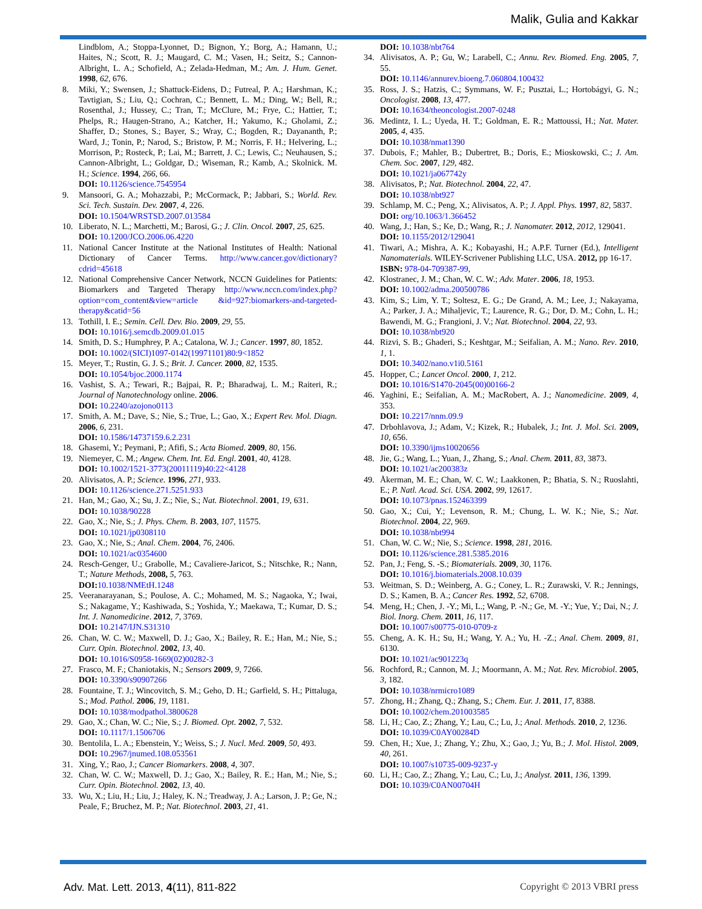Malik, Gulia and Kakkar
Lindblom, A.; Stoppa-Lyonnet, D.; Bignon, Y.; Borg, A.; Hamann, U.; Haites, N.; Scott, R. J.; Maugard, C. M.; Vasen, H.; Seitz, S.; Cannon-Albright, L. A.; Schofield, A.; Zelada-Hedman, M.; Am. J. Hum. Genet. 1998, 62, 676.
8. Miki, Y.; Swensen, J.; Shattuck-Eidens, D.; Futreal, P. A.; Harshman, K.; Tavtigian, S.; Liu, Q.; Cochran, C.; Bennett, L. M.; Ding, W.; Bell, R.; Rosenthal, J.; Hussey, C.; Tran, T.; McClure, M.; Frye, C.; Hattier, T.; Phelps, R.; Haugen-Strano, A.; Katcher, H.; Yakumo, K.; Gholami, Z.; Shaffer, D.; Stones, S.; Bayer, S.; Wray, C.; Bogden, R.; Dayananth, P.; Ward, J.; Tonin, P.; Narod, S.; Bristow, P. M.; Norris, F. H.; Helvering, L.; Morrison, P.; Rosteck, P.; Lai, M.; Barrett, J. C.; Lewis, C.; Neuhausen, S.; Cannon-Albright, L.; Goldgar, D.; Wiseman, R.; Kamb, A.; Skolnick. M. H.; Science. 1994, 266, 66.
DOI: 10.1126/science.7545954
9. Mansoori, G. A.; Mohazzabi, P.; McCormack, P.; Jabbari, S.; World. Rev. Sci. Tech. Sustain. Dev. 2007, 4, 226.
DOI: 10.1504/WRSTSD.2007.013584
10. Liberato, N. L.; Marchetti, M.; Barosi, G.; J. Clin. Oncol. 2007, 25, 625.
DOI: 10.1200/JCO.2006.06.4220
11. National Cancer Institute at the National Institutes of Health: National Dictionary of Cancer Terms. http://www.cancer.gov/dictionary?cdrid=45618
12. National Comprehensive Cancer Network, NCCN Guidelines for Patients: Biomarkers and Targeted Therapy http://www.nccn.com/index.php?option=com_content&view=article &id=927:biomarkers-and-targeted-therapy&catid=56
13. Tothill, I. E.; Semin. Cell. Dev. Bio. 2009, 29, 55.
DOI: 10.1016/j.semcdb.2009.01.015
14. Smith, D. S.; Humphrey, P. A.; Catalona, W. J.; Cancer. 1997, 80, 1852.
DOI: 10.1002/(SICI)1097-0142(19971101)80:9<1852
15. Meyer, T.; Rustin, G. J. S.; Brit. J. Cancer. 2000, 82, 1535.
DOI: 10.1054/bjoc.2000.1174
16. Vashist, S. A.; Tewari, R.; Bajpai, R. P.; Bharadwaj, L. M.; Raiteri, R.; Journal of Nanotechnology online. 2006.
DOI: 10.2240/azojono0113
17. Smith, A. M.; Dave, S.; Nie, S.; True, L.; Gao, X.; Expert Rev. Mol. Diagn. 2006, 6, 231.
DOI: 10.1586/14737159.6.2.231
18. Ghasemi, Y.; Peymani, P.; Afifi, S.; Acta Biomed. 2009, 80, 156.
19. Niemeyer, C. M.; Angew. Chem. Int. Ed. Engl. 2001, 40, 4128.
DOI: 10.1002/1521-3773(20011119)40:22<4128
20. Alivisatos, A. P.; Science. 1996, 271, 933.
DOI: 10.1126/science.271.5251.933
21. Han, M.; Gao, X.; Su, J. Z.; Nie, S.; Nat. Biotechnol. 2001, 19, 631.
DOI: 10.1038/90228
22. Gao, X.; Nie, S.; J. Phys. Chem. B. 2003, 107, 11575.
DOI: 10.1021/jp0308110
23. Gao, X.; Nie, S.; Anal. Chem. 2004, 76, 2406.
DOI: 10.1021/ac0354600
24. Resch-Genger, U.; Grabolle, M.; Cavaliere-Jaricot, S.; Nitschke, R.; Nann, T.; Nature Methods, 2008, 5, 763.
DOI: 10.1038/NMEtH.1248
25. Veeranarayanan, S.; Poulose, A. C.; Mohamed, M. S.; Nagaoka, Y.; Iwai, S.; Nakagame, Y.; Kashiwada, S.; Yoshida, Y.; Maekawa, T.; Kumar, D. S.; Int. J. Nanomedicine. 2012, 7, 3769.
DOI: 10.2147/IJN.S31310
26. Chan, W. C. W.; Maxwell, D. J.; Gao, X.; Bailey, R. E.; Han, M.; Nie, S.; Curr. Opin. Biotechnol. 2002, 13, 40.
DOI: 10.1016/S0958-1669(02)00282-3
27. Frasco, M. F.; Chaniotakis, N.; Sensors 2009, 9, 7266.
DOI: 10.3390/s90907266
28. Fountaine, T. J.; Wincovitch, S. M.; Geho, D. H.; Garfield, S. H.; Pittaluga, S.; Mod. Pathol. 2006, 19, 1181.
DOI: 10.1038/modpathol.3800628
29. Gao, X.; Chan, W. C.; Nie, S.; J. Biomed. Opt. 2002, 7, 532.
DOI: 10.1117/1.1506706
30. Bentolila, L. A.; Ebenstein, Y.; Weiss, S.; J. Nucl. Med. 2009, 50, 493.
DOI: 10.2967/jnumed.108.053561
31. Xing, Y.; Rao, J.; Cancer Biomarkers. 2008, 4, 307.
32. Chan, W. C. W.; Maxwell, D. J.; Gao, X.; Bailey, R. E.; Han, M.; Nie, S.; Curr. Opin. Biotechnol. 2002, 13, 40.
33. Wu, X.; Liu, H.; Liu, J.; Haley, K. N.; Treadway, J. A.; Larson, J. P.; Ge, N.; Peale, F.; Bruchez, M. P.; Nat. Biotechnol. 2003, 21, 41.
DOI: 10.1038/nbt764
34. Alivisatos, A. P.; Gu, W.; Larabell, C.; Annu. Rev. Biomed. Eng. 2005, 7, 55.
DOI: 10.1146/annurev.bioeng.7.060804.100432
35. Ross, J. S.; Hatzis, C.; Symmans, W. F.; Pusztai, L.; Hortobágyi, G. N.; Oncologist. 2008, 13, 477.
DOI: 10.1634/theoncologist.2007-0248
36. Medintz, I. L.; Uyeda, H. T.; Goldman, E. R.; Mattoussi, H.; Nat. Mater. 2005, 4, 435.
DOI: 10.1038/nmat1390
37. Dubois, F.; Mahler, B.; Dubertret, B.; Doris, E.; Mioskowski, C.; J. Am. Chem. Soc. 2007, 129, 482.
DOI: 10.1021/ja067742y
38. Alivisatos, P.; Nat. Biotechnol. 2004, 22, 47.
DOI: 10.1038/nbt927
39. Schlamp, M. C.; Peng, X.; Alivisatos, A. P.; J. Appl. Phys. 1997, 82, 5837.
DOI: org/10.1063/1.366452
40. Wang, J.; Han, S.; Ke, D.; Wang, R.; J. Nanomater. 2012, 2012, 129041.
DOI: 10.1155/2012/129041
41. Tiwari, A.; Mishra, A. K.; Kobayashi, H.; A.P.F. Turner (Ed.), Intelligent Nanomaterials. WILEY-Scrivener Publishing LLC, USA. 2012, pp 16-17.
ISBN: 978-04-709387-99,
42. Klostranec, J. M.; Chan, W. C. W.; Adv. Mater. 2006, 18, 1953.
DOI: 10.1002/adma.200500786
43. Kim, S.; Lim, Y. T.; Soltesz, E. G.; De Grand, A. M.; Lee, J.; Nakayama, A.; Parker, J. A.; Mihaljevic, T.; Laurence, R. G.; Dor, D. M.; Cohn, L. H.; Bawendi, M. G.; Frangioni, J. V.; Nat. Biotechnol. 2004, 22, 93.
DOI: 10.1038/nbt920
44. Rizvi, S. B.; Ghaderi, S.; Keshtgar, M.; Seifalian, A. M.; Nano. Rev. 2010, 1, 1.
DOI: 10.3402/nano.v1i0.5161
45. Hopper, C.; Lancet Oncol. 2000, 1, 212.
DOI: 10.1016/S1470-2045(00)00166-2
46. Yaghini, E.; Seifalian, A. M.; MacRobert, A. J.; Nanomedicine. 2009, 4, 353.
DOI: 10.2217/nnm.09.9
47. Drbohlavova, J.; Adam, V.; Kizek, R.; Hubalek, J.; Int. J. Mol. Sci. 2009, 10, 656.
DOI: 10.3390/ijms10020656
48. Jie, G.; Wang, L.; Yuan, J., Zhang, S.; Anal. Chem. 2011, 83, 3873.
DOI: 10.1021/ac200383z
49. Åkerman, M. E.; Chan, W. C. W.; Laakkonen, P.; Bhatia, S. N.; Ruoslahti, E.; P. Natl. Acad. Sci. USA. 2002, 99, 12617.
DOI: 10.1073/pnas.152463399
50. Gao, X.; Cui, Y.; Levenson, R. M.; Chung, L. W. K.; Nie, S.; Nat. Biotechnol. 2004, 22, 969.
DOI: 10.1038/nbt994
51. Chan, W. C. W.; Nie, S.; Science. 1998, 281, 2016.
DOI: 10.1126/science.281.5385.2016
52. Pan, J.; Feng, S. -S.; Biomaterials. 2009, 30, 1176.
DOI: 10.1016/j.biomaterials.2008.10.039
53. Weitman, S. D.; Weinberg, A. G.; Coney, L. R.; Zurawski, V. R.; Jennings, D. S.; Kamen, B. A.; Cancer Res. 1992, 52, 6708.
54. Meng, H.; Chen, J. -Y.; Mi, L.; Wang, P. -N.; Ge, M. -Y.; Yue, Y.; Dai, N.; J. Biol. Inorg. Chem. 2011, 16, 117.
DOI: 10.1007/s00775-010-0709-z
55. Cheng, A. K. H.; Su, H.; Wang, Y. A.; Yu, H. -Z.; Anal. Chem. 2009, 81, 6130.
DOI: 10.1021/ac901223q
56. Rochford, R.; Cannon, M. J.; Moormann, A. M.; Nat. Rev. Microbiol. 2005, 3, 182.
DOI: 10.1038/nrmicro1089
57. Zhong, H.; Zhang, Q.; Zhang, S.; Chem. Eur. J. 2011, 17, 8388.
DOI: 10.1002/chem.201003585
58. Li, H.; Cao, Z.; Zhang, Y.; Lau, C.; Lu, J.; Anal. Methods. 2010, 2, 1236.
DOI: 10.1039/C0AY00284D
59. Chen, H.; Xue, J.; Zhang, Y.; Zhu, X.; Gao, J.; Yu, B.; J. Mol. Histol. 2009, 40, 261.
DOI: 10.1007/s10735-009-9237-y
60. Li, H.; Cao, Z.; Zhang, Y.; Lau, C.; Lu, J.; Analyst. 2011, 136, 1399.
DOI: 10.1039/C0AN00704H
Adv. Mat. Lett. 2013, 4(11), 811-822 Copyright © 2013 VBRI press